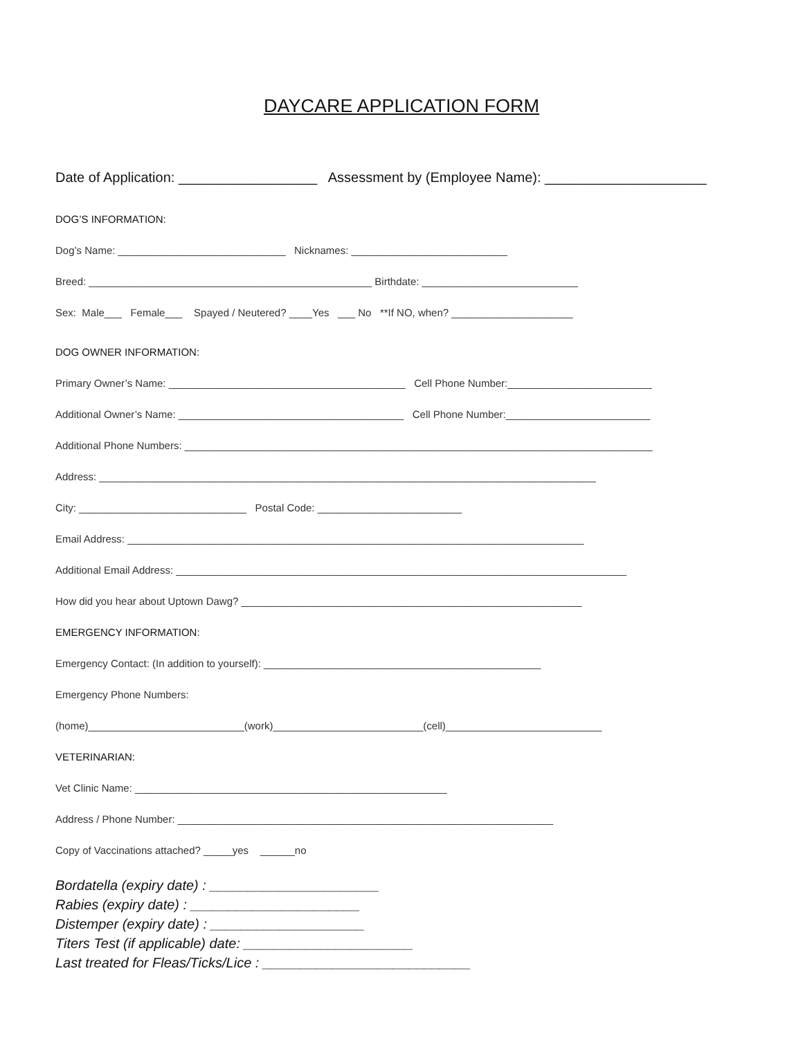DAYCARE APPLICATION FORM
Date of Application: __________________ Assessment by (Employee Name): _____________________
DOG’S INFORMATION:
Dog’s Name: _____________________________ Nicknames: ___________________________
Breed: _________________________________________________ Birthdate: ___________________________
Sex: Male___ Female___ Spayed / Neutered? ____Yes ___ No **If NO, when? _____________________
DOG OWNER INFORMATION:
Primary Owner’s Name: _________________________________________ Cell Phone Number:_________________________
Additional Owner’s Name: _______________________________________ Cell Phone Number:_________________________
Additional Phone Numbers: _________________________________________________________________________________
Address: ______________________________________________________________________________________
City: _____________________________ Postal Code: _________________________
Email Address: _______________________________________________________________________________
Additional Email Address: ______________________________________________________________________________
How did you hear about Uptown Dawg? ___________________________________________________________
EMERGENCY INFORMATION:
Emergency Contact: (In addition to yourself): ________________________________________________
Emergency Phone Numbers:
(home)___________________________(work)__________________________(cell)___________________________
VETERINARIAN:
Vet Clinic Name: ______________________________________________________
Address / Phone Number: _________________________________________________________________
Copy of Vaccinations attached? _____yes ______no
Bordatella (expiry date) : ______________________
Rabies (expiry date) : ______________________
Distemper (expiry date) : ____________________
Titers Test (if applicable) date: ______________________
Last treated for Fleas/Ticks/Lice : ___________________________